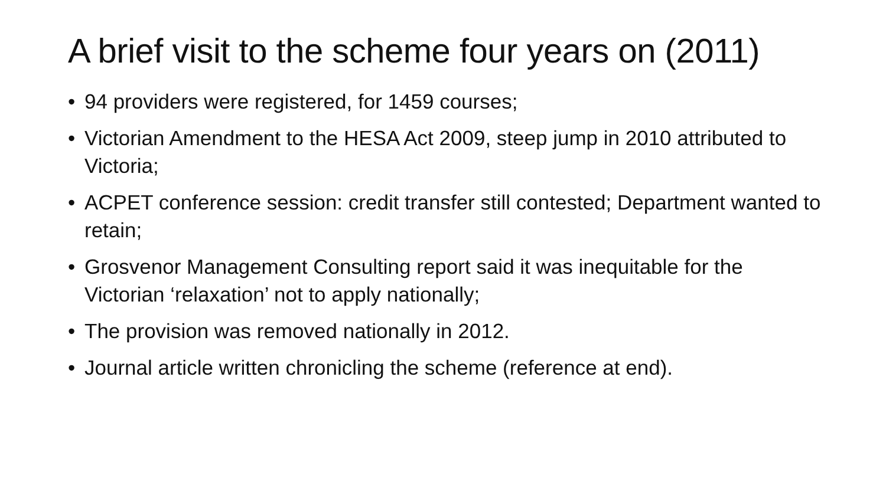A brief visit to the scheme four years on (2011)
• 94 providers were registered, for 1459 courses;
• Victorian Amendment to the HESA Act 2009, steep jump in 2010 attributed to Victoria;
• ACPET conference session: credit transfer still contested; Department wanted to retain;
• Grosvenor Management Consulting report said it was inequitable for the Victorian ‘relaxation’ not to apply nationally;
• The provision was removed nationally in 2012.
• Journal article written chronicling the scheme (reference at end).